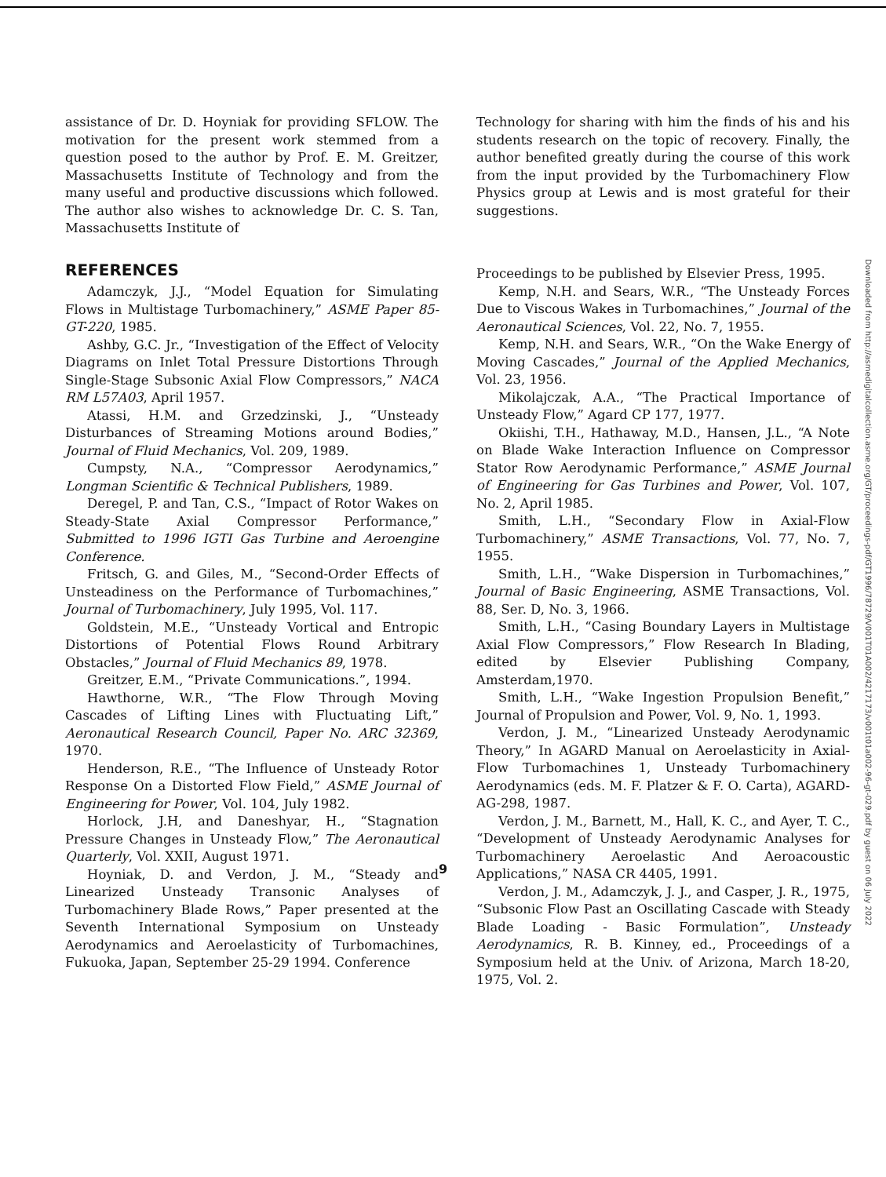assistance of Dr. D. Hoyniak for providing SFLOW. The motivation for the present work stemmed from a question posed to the author by Prof. E. M. Greitzer, Massachusetts Institute of Technology and from the many useful and productive discussions which followed. The author also wishes to acknowledge Dr. C. S. Tan, Massachusetts Institute of
REFERENCES
Adamczyk, J.J., “Model Equation for Simulating Flows in Multistage Turbomachinery,” ASME Paper 85-GT-220, 1985.
Ashby, G.C. Jr., “Investigation of the Effect of Velocity Diagrams on Inlet Total Pressure Distortions Through Single-Stage Subsonic Axial Flow Compressors,” NACA RM L57A03, April 1957.
Atassi, H.M. and Grzedzinski, J., “Unsteady Disturbances of Streaming Motions around Bodies,” Journal of Fluid Mechanics, Vol. 209, 1989.
Cumpsty, N.A., “Compressor Aerodynamics,” Longman Scientific & Technical Publishers, 1989.
Deregel, P. and Tan, C.S., “Impact of Rotor Wakes on Steady-State Axial Compressor Performance,” Submitted to 1996 IGTI Gas Turbine and Aeroengine Conference.
Fritsch, G. and Giles, M., “Second-Order Effects of Unsteadiness on the Performance of Turbomachines,” Journal of Turbomachinery, July 1995, Vol. 117.
Goldstein, M.E., “Unsteady Vortical and Entropic Distortions of Potential Flows Round Arbitrary Obstacles,” Journal of Fluid Mechanics 89, 1978.
Greitzer, E.M., “Private Communications.”, 1994.
Hawthorne, W.R., “The Flow Through Moving Cascades of Lifting Lines with Fluctuating Lift,” Aeronautical Research Council, Paper No. ARC 32369, 1970.
Henderson, R.E., “The Influence of Unsteady Rotor Response On a Distorted Flow Field,” ASME Journal of Engineering for Power, Vol. 104, July 1982.
Horlock, J.H, and Daneshyar, H., “Stagnation Pressure Changes in Unsteady Flow,” The Aeronautical Quarterly, Vol. XXII, August 1971.
Hoyniak, D. and Verdon, J. M., “Steady and Linearized Unsteady Transonic Analyses of Turbomachinery Blade Rows,” Paper presented at the Seventh International Symposium on Unsteady Aerodynamics and Aeroelasticity of Turbomachines, Fukuoka, Japan, September 25-29 1994. Conference
Technology for sharing with him the finds of his and his students research on the topic of recovery. Finally, the author benefited greatly during the course of this work from the input provided by the Turbomachinery Flow Physics group at Lewis and is most grateful for their suggestions.
Proceedings to be published by Elsevier Press, 1995.
Kemp, N.H. and Sears, W.R., “The Unsteady Forces Due to Viscous Wakes in Turbomachines,” Journal of the Aeronautical Sciences, Vol. 22, No. 7, 1955.
Kemp, N.H. and Sears, W.R., “On the Wake Energy of Moving Cascades,” Journal of the Applied Mechanics, Vol. 23, 1956.
Mikolajczak, A.A., “The Practical Importance of Unsteady Flow,” Agard CP 177, 1977.
Okiishi, T.H., Hathaway, M.D., Hansen, J.L., “A Note on Blade Wake Interaction Influence on Compressor Stator Row Aerodynamic Performance,” ASME Journal of Engineering for Gas Turbines and Power, Vol. 107, No. 2, April 1985.
Smith, L.H., “Secondary Flow in Axial-Flow Turbomachinery,” ASME Transactions, Vol. 77, No. 7, 1955.
Smith, L.H., “Wake Dispersion in Turbomachines,” Journal of Basic Engineering, ASME Transactions, Vol. 88, Ser. D, No. 3, 1966.
Smith, L.H., “Casing Boundary Layers in Multistage Axial Flow Compressors,” Flow Research In Blading, edited by Elsevier Publishing Company, Amsterdam,1970.
Smith, L.H., “Wake Ingestion Propulsion Benefit,” Journal of Propulsion and Power, Vol. 9, No. 1, 1993.
Verdon, J. M., “Linearized Unsteady Aerodynamic Theory,” In AGARD Manual on Aeroelasticity in Axial-Flow Turbomachines 1, Unsteady Turbomachinery Aerodynamics (eds. M. F. Platzer & F. O. Carta), AGARD-AG-298, 1987.
Verdon, J. M., Barnett, M., Hall, K. C., and Ayer, T. C., “Development of Unsteady Aerodynamic Analyses for Turbomachinery Aeroelastic And Aeroacoustic Applications,” NASA CR 4405, 1991.
Verdon, J. M., Adamczyk, J. J., and Casper, J. R., 1975, “Subsonic Flow Past an Oscillating Cascade with Steady Blade Loading - Basic Formulation”, Unsteady Aerodynamics, R. B. Kinney, ed., Proceedings of a Symposium held at the Univ. of Arizona, March 18-20, 1975, Vol. 2.
Downloaded from http://asmedigitalcollection.asme.org/GT/proceedings-pdf/GT1996/78729/V001T01A002/4217173/v001t01a002-96-gt-029.pdf by guest on 06 July 2022
9